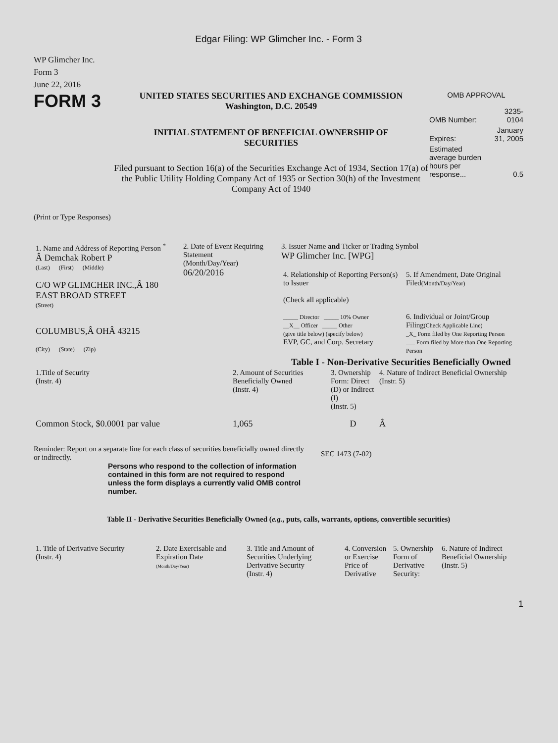Edgar Filing: WP Glimcher Inc. - Form 3
WP Glimcher Inc.
Form 3
June 22, 2016
FORM 3
UNITED STATES SECURITIES AND EXCHANGE COMMISSION
Washington, D.C. 20549
INITIAL STATEMENT OF BENEFICIAL OWNERSHIP OF SECURITIES
Filed pursuant to Section 16(a) of the Securities Exchange Act of 1934, Section 17(a) of the Public Utility Holding Company Act of 1935 or Section 30(h) of the Investment Company Act of 1940
OMB APPROVAL
| OMB Number: | 3235-0104 |
| Expires: | January 31, 2005 |
| Estimated average burden hours per response... | 0.5 |
(Print or Type Responses)
| 1. Name and Address of Reporting Person <sup>*</sup> Â Demchak Robert P (Last) (First) (Middle) C/O WP GLIMCHER INC.,Â 180 EAST BROAD STREET (Street) COLUMBUS,Â OHÂ 43215 (City) (State) (Zip) | 2. Date of Event Requiring Statement (Month/Day/Year) 06/20/2016 | 3. Issuer Name and Ticker or Trading Symbol WP Glimcher Inc. [WPG] / 4. Relationship of Reporting Person(s) to Issuer (Check all applicable) _____ Director _____ 10% Owner __X__ Officer _____ Other (give title below) (specify below) EVP, GC, and Corp. Secretary / 5. If Amendment, Date Original Filed (Month/Day/Year) 6. Individual or Joint/Group Filing (Check Applicable Line) _X_ Form filed by One Reporting Person ___ Form filed by More than One Reporting Person / |
Table I - Non-Derivative Securities Beneficially Owned
| 1.Title of Security (Instr. 4) | 2. Amount of Securities Beneficially Owned (Instr. 4) | 3. Ownership Form: Direct (D) or Indirect (I) (Instr. 5) | 4. Nature of Indirect Beneficial Ownership (Instr. 5) |
| --- | --- | --- | --- |
| Common Stock, $0.0001 par value | 1,065 | D | Â |
Reminder: Report on a separate line for each class of securities beneficially owned directly or indirectly.
SEC 1473 (7-02)
Persons who respond to the collection of information contained in this form are not required to respond unless the form displays a currently valid OMB control number.
Table II - Derivative Securities Beneficially Owned (e.g., puts, calls, warrants, options, convertible securities)
| 1. Title of Derivative Security (Instr. 4) | 2. Date Exercisable and Expiration Date (Month/Day/Year) | 3. Title and Amount of Securities Underlying Derivative Security (Instr. 4) | 4. Conversion or Exercise Price of Derivative | 5. Ownership Form of Derivative Security: | 6. Nature of Indirect Beneficial Ownership (Instr. 5) |
| --- | --- | --- | --- | --- | --- |
1